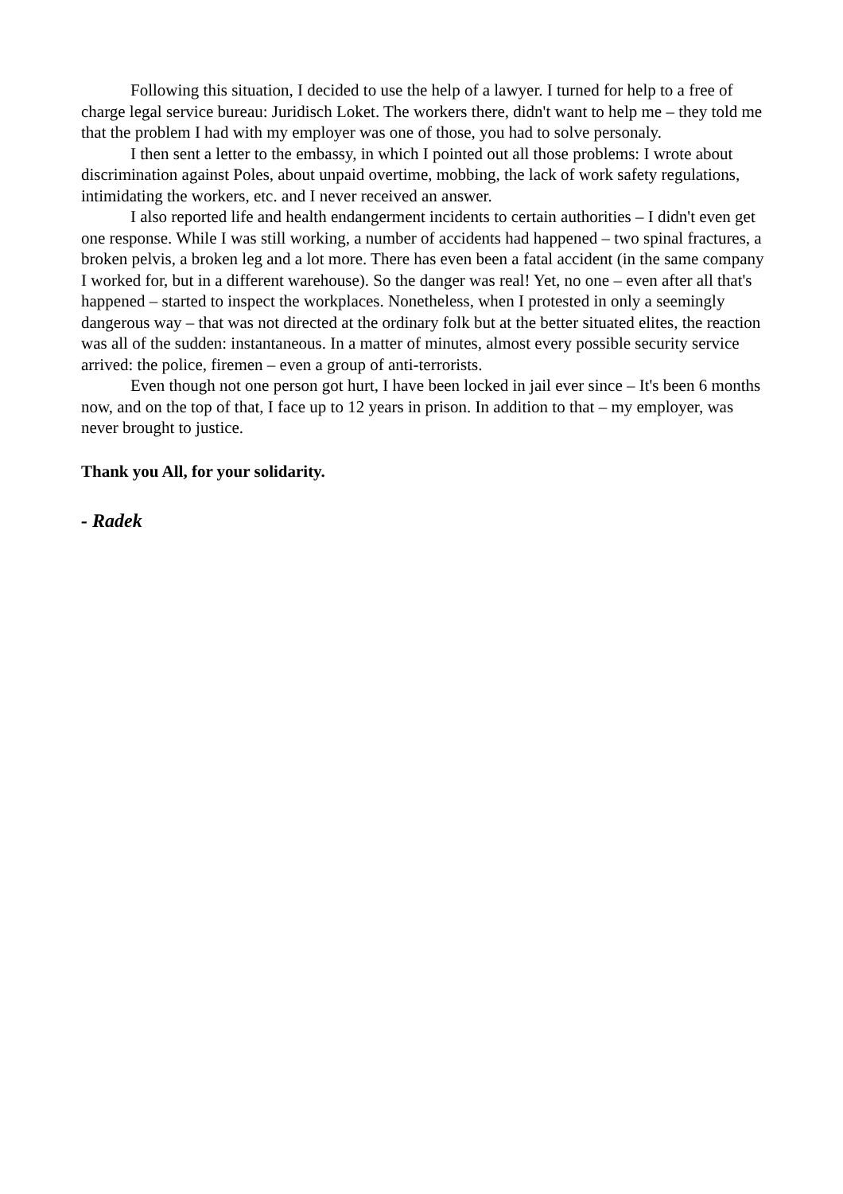Following this situation, I decided to use the help of a lawyer. I turned for help to a free of charge legal service bureau: Juridisch Loket. The workers there, didn't want to help me – they told me that the problem I had with my employer was one of those, you had to solve personaly.
I then sent a letter to the embassy, in which I pointed out all those problems: I wrote about discrimination against Poles, about unpaid overtime, mobbing, the lack of work safety regulations, intimidating the workers, etc. and I never received an answer.
I also reported life and health endangerment incidents to certain authorities – I didn't even get one response. While I was still working, a number of accidents had happened – two spinal fractures, a broken pelvis, a broken leg and a lot more. There has even been a fatal accident (in the same company I worked for, but in a different warehouse). So the danger was real! Yet, no one – even after all that's happened – started to inspect the workplaces. Nonetheless, when I protested in only a seemingly dangerous way – that was not directed at the ordinary folk but at the better situated elites, the reaction was all of the sudden: instantaneous. In a matter of minutes, almost every possible security service arrived: the police, firemen – even a group of anti-terrorists.
Even though not one person got hurt, I have been locked in jail ever since – It's been 6 months now, and on the top of that, I face up to 12 years in prison. In addition to that – my employer, was never brought to justice.
Thank you All, for your solidarity.
- Radek